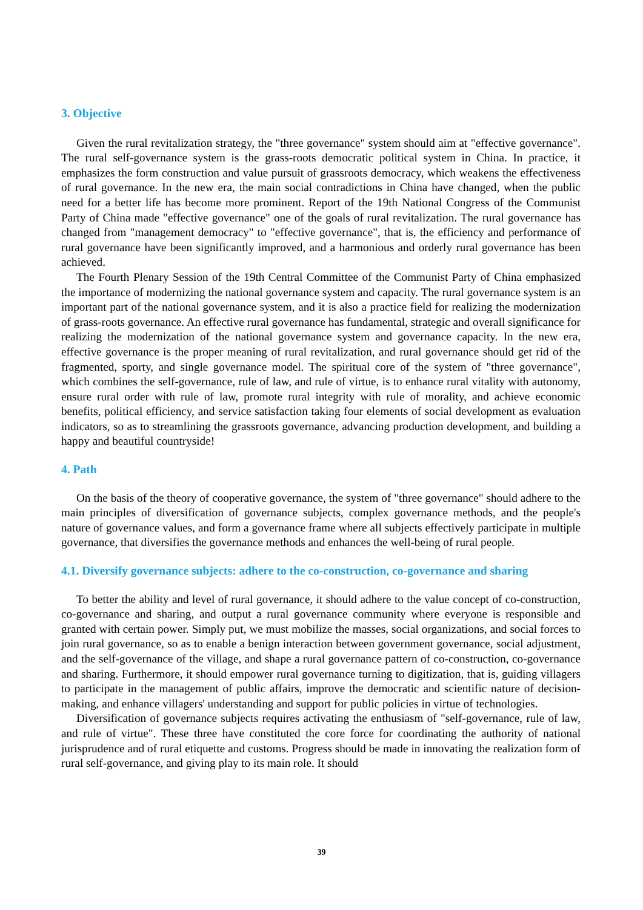3. Objective
Given the rural revitalization strategy, the "three governance" system should aim at "effective governance". The rural self-governance system is the grass-roots democratic political system in China. In practice, it emphasizes the form construction and value pursuit of grassroots democracy, which weakens the effectiveness of rural governance. In the new era, the main social contradictions in China have changed, when the public need for a better life has become more prominent. Report of the 19th National Congress of the Communist Party of China made "effective governance" one of the goals of rural revitalization. The rural governance has changed from "management democracy" to "effective governance", that is, the efficiency and performance of rural governance have been significantly improved, and a harmonious and orderly rural governance has been achieved.
The Fourth Plenary Session of the 19th Central Committee of the Communist Party of China emphasized the importance of modernizing the national governance system and capacity. The rural governance system is an important part of the national governance system, and it is also a practice field for realizing the modernization of grass-roots governance. An effective rural governance has fundamental, strategic and overall significance for realizing the modernization of the national governance system and governance capacity. In the new era, effective governance is the proper meaning of rural revitalization, and rural governance should get rid of the fragmented, sporty, and single governance model. The spiritual core of the system of "three governance", which combines the self-governance, rule of law, and rule of virtue, is to enhance rural vitality with autonomy, ensure rural order with rule of law, promote rural integrity with rule of morality, and achieve economic benefits, political efficiency, and service satisfaction taking four elements of social development as evaluation indicators, so as to streamlining the grassroots governance, advancing production development, and building a happy and beautiful countryside!
4. Path
On the basis of the theory of cooperative governance, the system of "three governance" should adhere to the main principles of diversification of governance subjects, complex governance methods, and the people's nature of governance values, and form a governance frame where all subjects effectively participate in multiple governance, that diversifies the governance methods and enhances the well-being of rural people.
4.1. Diversify governance subjects: adhere to the co-construction, co-governance and sharing
To better the ability and level of rural governance, it should adhere to the value concept of co-construction, co-governance and sharing, and output a rural governance community where everyone is responsible and granted with certain power. Simply put, we must mobilize the masses, social organizations, and social forces to join rural governance, so as to enable a benign interaction between government governance, social adjustment, and the self-governance of the village, and shape a rural governance pattern of co-construction, co-governance and sharing. Furthermore, it should empower rural governance turning to digitization, that is, guiding villagers to participate in the management of public affairs, improve the democratic and scientific nature of decision-making, and enhance villagers' understanding and support for public policies in virtue of technologies.
Diversification of governance subjects requires activating the enthusiasm of "self-governance, rule of law, and rule of virtue". These three have constituted the core force for coordinating the authority of national jurisprudence and of rural etiquette and customs. Progress should be made in innovating the realization form of rural self-governance, and giving play to its main role. It should
39